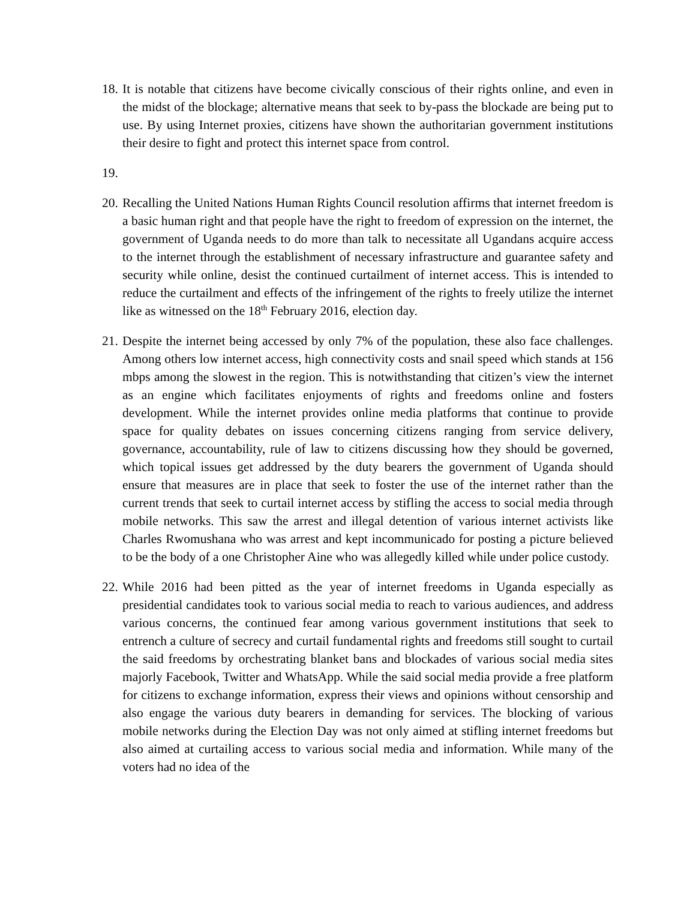18.
It is notable that citizens have become civically conscious of their rights online, and even in the midst of the blockage; alternative means that seek to by-pass the blockade are being put to use. By using Internet proxies, citizens have shown the authoritarian government institutions their desire to fight and protect this internet space from control.
19.
20.
Recalling the United Nations Human Rights Council resolution affirms that internet freedom is a basic human right and that people have the right to freedom of expression on the internet, the government of Uganda needs to do more than talk to necessitate all Ugandans acquire access to the internet through the establishment of necessary infrastructure and guarantee safety and security while online, desist the continued curtailment of internet access. This is intended to reduce the curtailment and effects of the infringement of the rights to freely utilize the internet like as witnessed on the 18<sup>th</sup> February 2016, election day.
21.
Despite the internet being accessed by only 7% of the population, these also face challenges. Among others low internet access, high connectivity costs and snail speed which stands at 156 mbps among the slowest in the region. This is notwithstanding that citizen’s view the internet as an engine which facilitates enjoyments of rights and freedoms online and fosters development. While the internet provides online media platforms that continue to provide space for quality debates on issues concerning citizens ranging from service delivery, governance, accountability, rule of law to citizens discussing how they should be governed, which topical issues get addressed by the duty bearers the government of Uganda should ensure that measures are in place that seek to foster the use of the internet rather than the current trends that seek to curtail internet access by stifling the access to social media through mobile networks. This saw the arrest and illegal detention of various internet activists like Charles Rwomushana who was arrest and kept incommunicado for posting a picture believed to be the body of a one Christopher Aine who was allegedly killed while under police custody.
22.
While 2016 had been pitted as the year of internet freedoms in Uganda especially as presidential candidates took to various social media to reach to various audiences, and address various concerns, the continued fear among various government institutions that seek to entrench a culture of secrecy and curtail fundamental rights and freedoms still sought to curtail the said freedoms by orchestrating blanket bans and blockades of various social media sites majorly Facebook, Twitter and WhatsApp. While the said social media provide a free platform for citizens to exchange information, express their views and opinions without censorship and also engage the various duty bearers in demanding for services. The blocking of various mobile networks during the Election Day was not only aimed at stifling internet freedoms but also aimed at curtailing access to various social media and information. While many of the voters had no idea of the